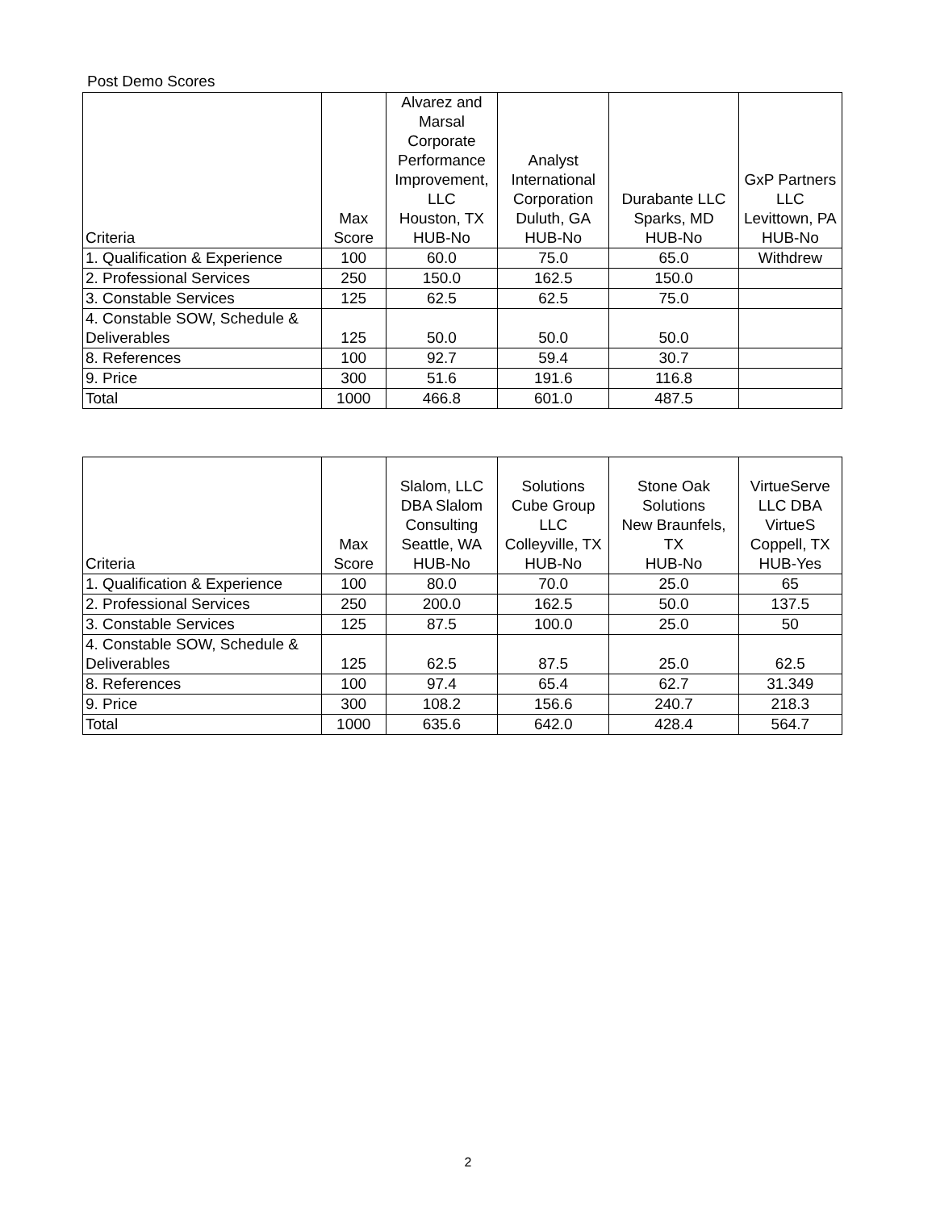Post Demo Scores
| Criteria | Max Score | Alvarez and Marsal Corporate Performance Improvement, LLC Houston, TX HUB-No | Analyst International Corporation Duluth, GA HUB-No | Durabante LLC Sparks, MD HUB-No | GxP Partners LLC Levittown, PA HUB-No |
| --- | --- | --- | --- | --- | --- |
| 1. Qualification & Experience | 100 | 60.0 | 75.0 | 65.0 | Withdrew |
| 2. Professional Services | 250 | 150.0 | 162.5 | 150.0 | |
| 3. Constable Services | 125 | 62.5 | 62.5 | 75.0 | |
| 4. Constable SOW, Schedule & Deliverables | 125 | 50.0 | 50.0 | 50.0 | |
| 8. References | 100 | 92.7 | 59.4 | 30.7 | |
| 9. Price | 300 | 51.6 | 191.6 | 116.8 | |
| Total | 1000 | 466.8 | 601.0 | 487.5 | |
| Criteria | Max Score | Slalom, LLC DBA Slalom Consulting Seattle, WA HUB-No | Solutions Cube Group LLC Colleyville, TX HUB-No | Stone Oak Solutions New Braunfels, TX HUB-No | VirtueServe LLC DBA VirtueS Coppell, TX HUB-Yes |
| --- | --- | --- | --- | --- | --- |
| 1. Qualification & Experience | 100 | 80.0 | 70.0 | 25.0 | 65 |
| 2. Professional Services | 250 | 200.0 | 162.5 | 50.0 | 137.5 |
| 3. Constable Services | 125 | 87.5 | 100.0 | 25.0 | 50 |
| 4. Constable SOW, Schedule & Deliverables | 125 | 62.5 | 87.5 | 25.0 | 62.5 |
| 8. References | 100 | 97.4 | 65.4 | 62.7 | 31.349 |
| 9. Price | 300 | 108.2 | 156.6 | 240.7 | 218.3 |
| Total | 1000 | 635.6 | 642.0 | 428.4 | 564.7 |
2